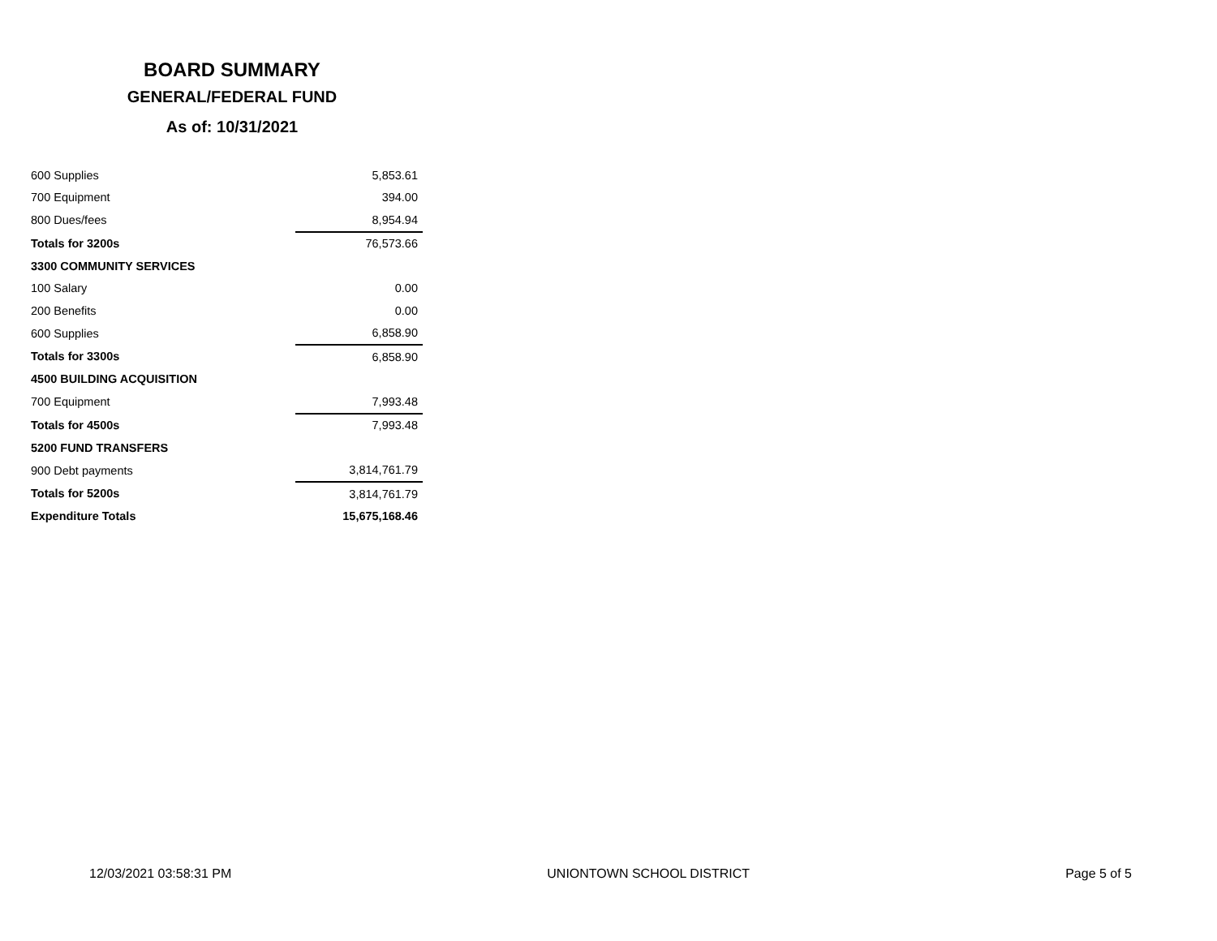BOARD SUMMARY
GENERAL/FEDERAL FUND
As of: 10/31/2021
| 600 Supplies | 5,853.61 |
| 700 Equipment | 394.00 |
| 800 Dues/fees | 8,954.94 |
| Totals for 3200s | 76,573.66 |
| 3300 COMMUNITY SERVICES | |
| 100 Salary | 0.00 |
| 200 Benefits | 0.00 |
| 600 Supplies | 6,858.90 |
| Totals for 3300s | 6,858.90 |
| 4500 BUILDING ACQUISITION | |
| 700 Equipment | 7,993.48 |
| Totals for 4500s | 7,993.48 |
| 5200 FUND TRANSFERS | |
| 900 Debt payments | 3,814,761.79 |
| Totals for 5200s | 3,814,761.79 |
| Expenditure Totals | 15,675,168.46 |
12/03/2021 03:58:31 PM UNIONTOWN SCHOOL DISTRICT Page 5 of 5